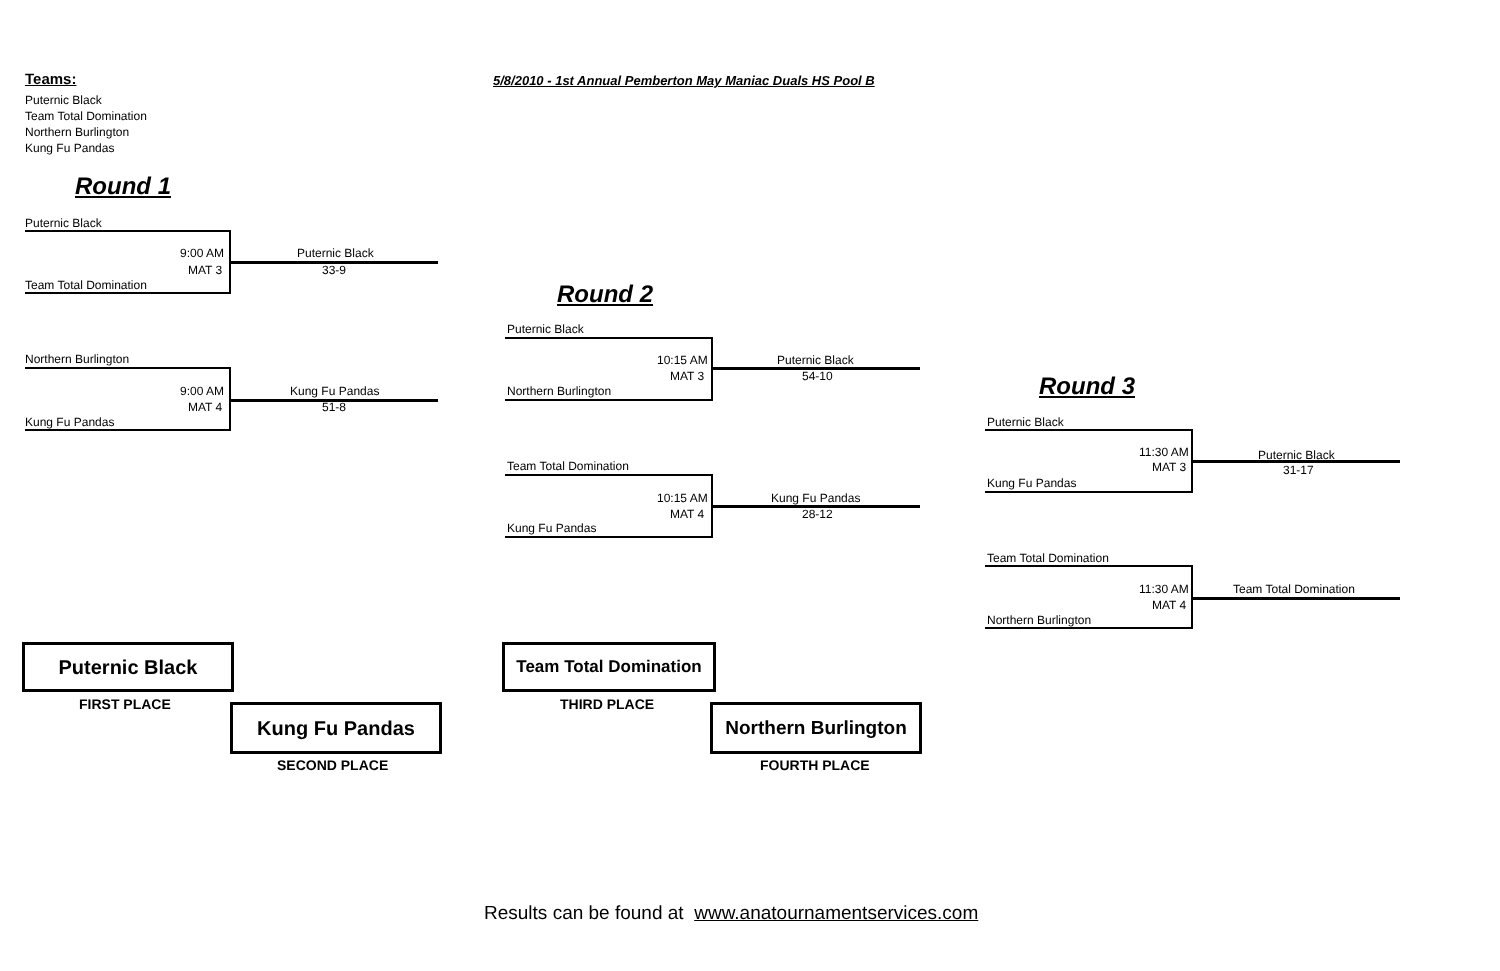Teams: 5/8/2010 - 1st Annual Pemberton May Maniac Duals HS Pool B
Puternic Black
Team Total Domination
Northern Burlington
Kung Fu Pandas
Round 1
Puternic Black
9:00 AM Puternic Black
MAT 3 33-9
Team Total Domination
Northern Burlington
9:00 AM Kung Fu Pandas
MAT 4 51-8
Kung Fu Pandas
Round 2
Puternic Black
10:15 AM Puternic Black
MAT 3 54-10
Northern Burlington
Team Total Domination
10:15 AM Kung Fu Pandas
MAT 4 28-12
Kung Fu Pandas
Round 3
Puternic Black
11:30 AM Puternic Black
MAT 3 31-17
Kung Fu Pandas
Team Total Domination
11:30 AM Team Total Domination
MAT 4
Northern Burlington
Puternic Black
FIRST PLACE Kung Fu Pandas
SECOND PLACE
Team Total Domination
THIRD PLACE
Northern Burlington
FOURTH PLACE
Results can be found at www.anatournamentservices.com